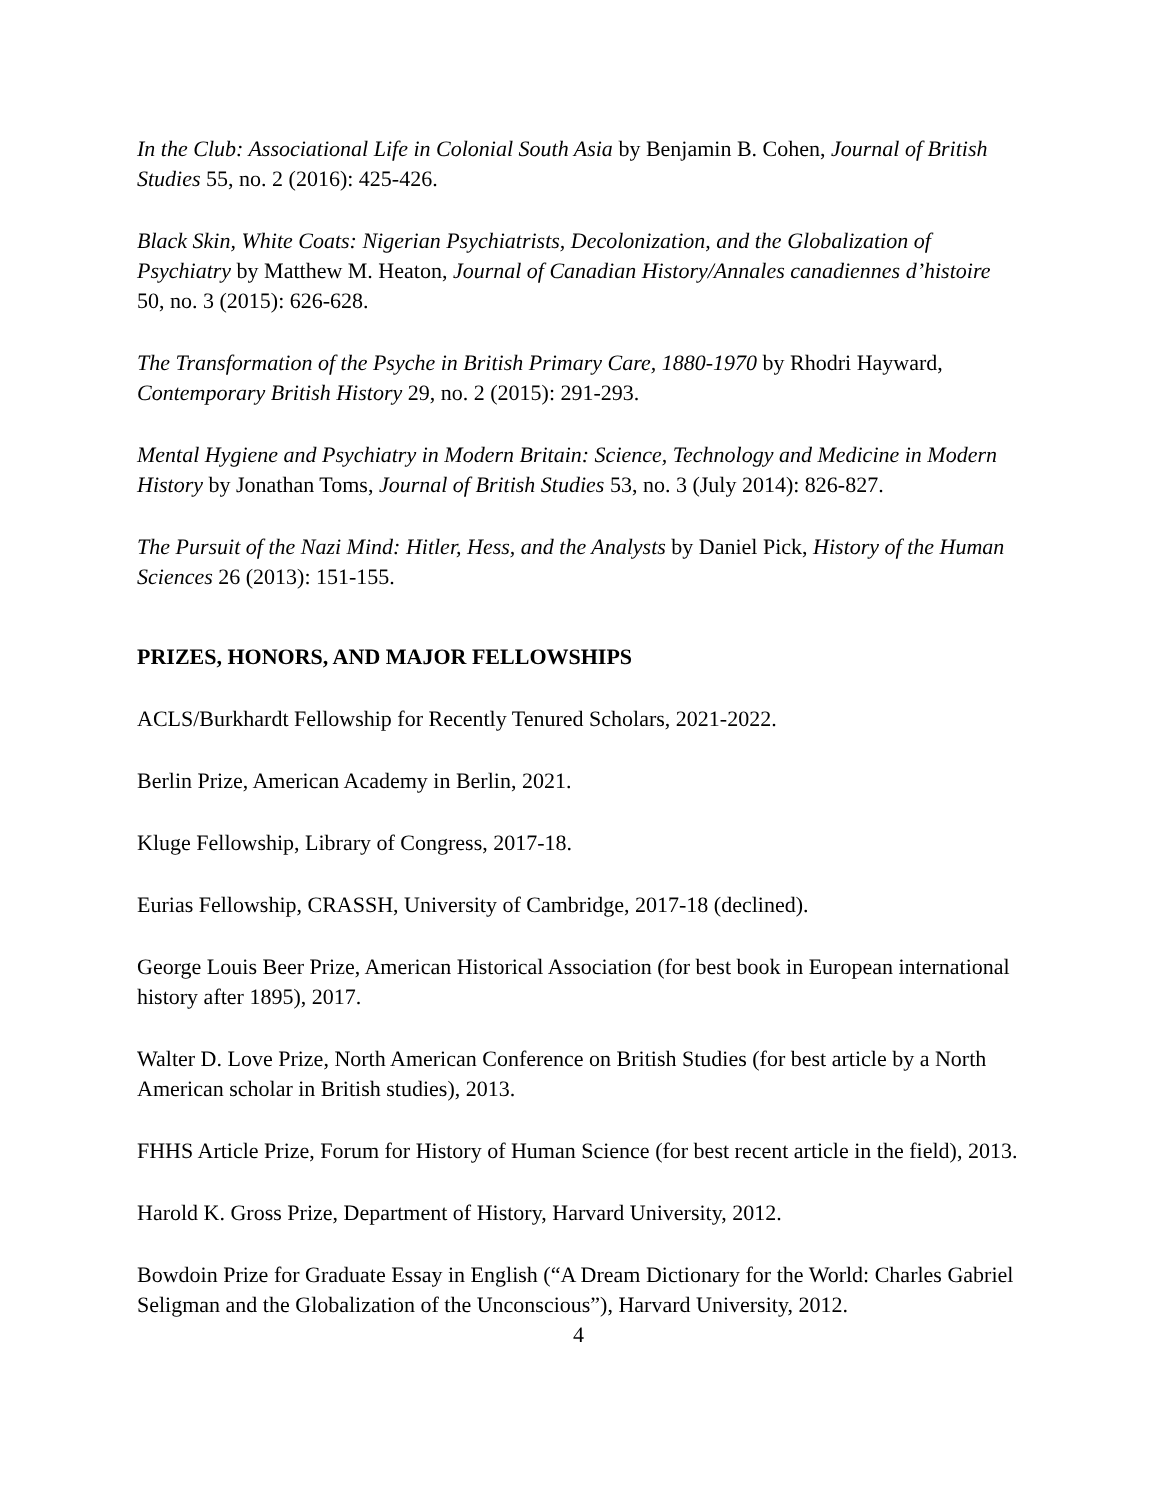In the Club: Associational Life in Colonial South Asia by Benjamin B. Cohen, Journal of British Studies 55, no. 2 (2016): 425-426.
Black Skin, White Coats: Nigerian Psychiatrists, Decolonization, and the Globalization of Psychiatry by Matthew M. Heaton, Journal of Canadian History/Annales canadiennes d’histoire 50, no. 3 (2015): 626-628.
The Transformation of the Psyche in British Primary Care, 1880-1970 by Rhodri Hayward, Contemporary British History 29, no. 2 (2015): 291-293.
Mental Hygiene and Psychiatry in Modern Britain: Science, Technology and Medicine in Modern History by Jonathan Toms, Journal of British Studies 53, no. 3 (July 2014): 826-827.
The Pursuit of the Nazi Mind: Hitler, Hess, and the Analysts by Daniel Pick, History of the Human Sciences 26 (2013): 151-155.
PRIZES, HONORS, AND MAJOR FELLOWSHIPS
ACLS/Burkhardt Fellowship for Recently Tenured Scholars, 2021-2022.
Berlin Prize, American Academy in Berlin, 2021.
Kluge Fellowship, Library of Congress, 2017-18.
Eurias Fellowship, CRASSH, University of Cambridge, 2017-18 (declined).
George Louis Beer Prize, American Historical Association (for best book in European international history after 1895), 2017.
Walter D. Love Prize, North American Conference on British Studies (for best article by a North American scholar in British studies), 2013.
FHHS Article Prize, Forum for History of Human Science (for best recent article in the field), 2013.
Harold K. Gross Prize, Department of History, Harvard University, 2012.
Bowdoin Prize for Graduate Essay in English (“A Dream Dictionary for the World: Charles Gabriel Seligman and the Globalization of the Unconscious”), Harvard University, 2012.
4